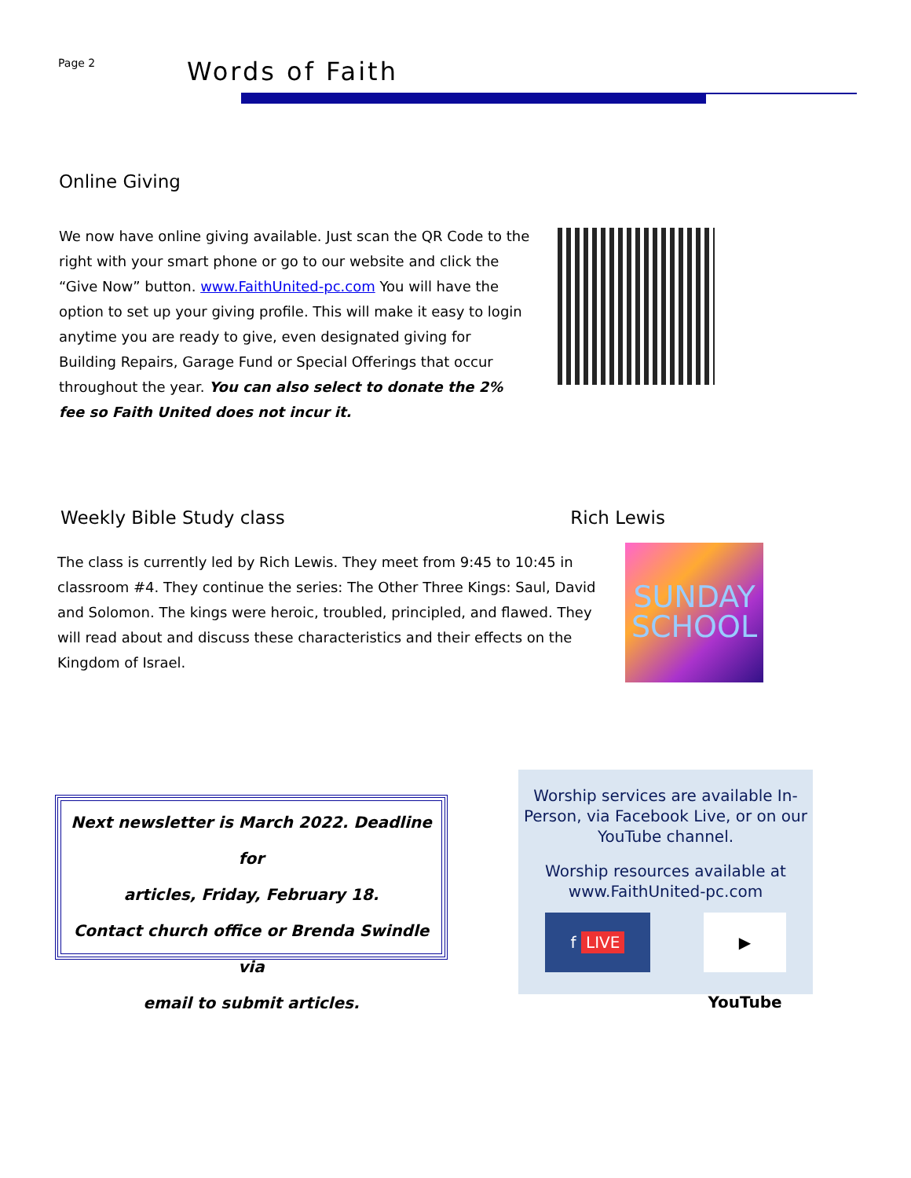Page 2
Words of Faith
Online Giving
We now have online giving available. Just scan the QR Code to the right with your smart phone or go to our website and click the “Give Now” button. www.FaithUnited-pc.com You will have the option to set up your giving profile. This will make it easy to login anytime you are ready to give, even designated giving for Building Repairs, Garage Fund or Special Offerings that occur throughout the year. You can also select to donate the 2% fee so Faith United does not incur it.
Weekly Bible Study class Rich Lewis
The class is currently led by Rich Lewis. They meet from 9:45 to 10:45 in classroom #4. They continue the series: The Other Three Kings: Saul, David and Solomon. The kings were heroic, troubled, principled, and flawed. They will read about and discuss these characteristics and their effects on the Kingdom of Israel.
SUNDAY
SCHOOL
Next newsletter is March 2022. Deadline for
articles, Friday, February 18.
Contact church office or Brenda Swindle via
email to submit articles.
Worship services are available In-Person, via Facebook Live, or on our YouTube channel.
Worship resources available at www.FaithUnited-pc.com
f LIVE ▶ YouTube